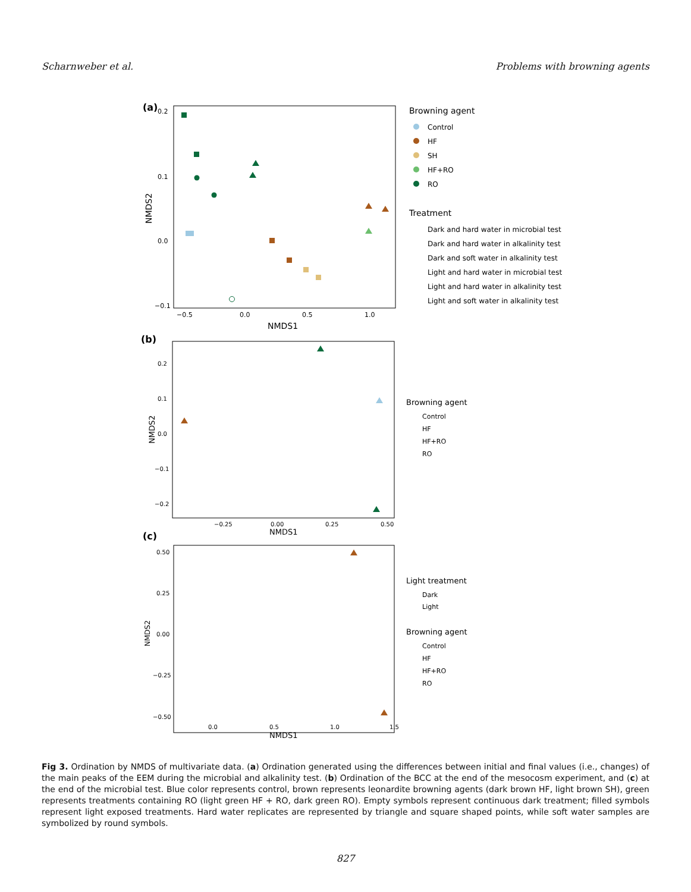Scharnweber et al. Problems with browning agents
(a)
0.2
0.1
0.0
−0.1
−0.5
0.0
0.5
1.0
NMDS1
NMDS2
Browning agent
Control
HF
SH
HF+RO
RO
Treatment
Dark and hard water in microbial test
Dark and hard water in alkalinity test
Dark and soft water in alkalinity test
Light and hard water in microbial test
Light and hard water in alkalinity test
Light and soft water in alkalinity test
(b)
0.2
0.1
0.0
−0.1
−0.2
−0.25
0.00
0.25
0.50
NMDS1
NMDS2
Browning agent
Control
HF
HF+RO
RO
(c)
0.50
0.25
0.00
−0.25
−0.50
0.0
0.5
1.0
1.5
NMDS1
NMDS2
Light treatment
Dark
Light
Browning agent
Control
HF
HF+RO
RO
Fig 3. Ordination by NMDS of multivariate data. (a) Ordination generated using the differences between initial and final values (i.e., changes) of the main peaks of the EEM during the microbial and alkalinity test. (b) Ordination of the BCC at the end of the mesocosm experiment, and (c) at the end of the microbial test. Blue color represents control, brown represents leonardite browning agents (dark brown HF, light brown SH), green represents treatments containing RO (light green HF + RO, dark green RO). Empty symbols represent continuous dark treatment; filled symbols represent light exposed treatments. Hard water replicates are represented by triangle and square shaped points, while soft water samples are symbolized by round symbols.
827